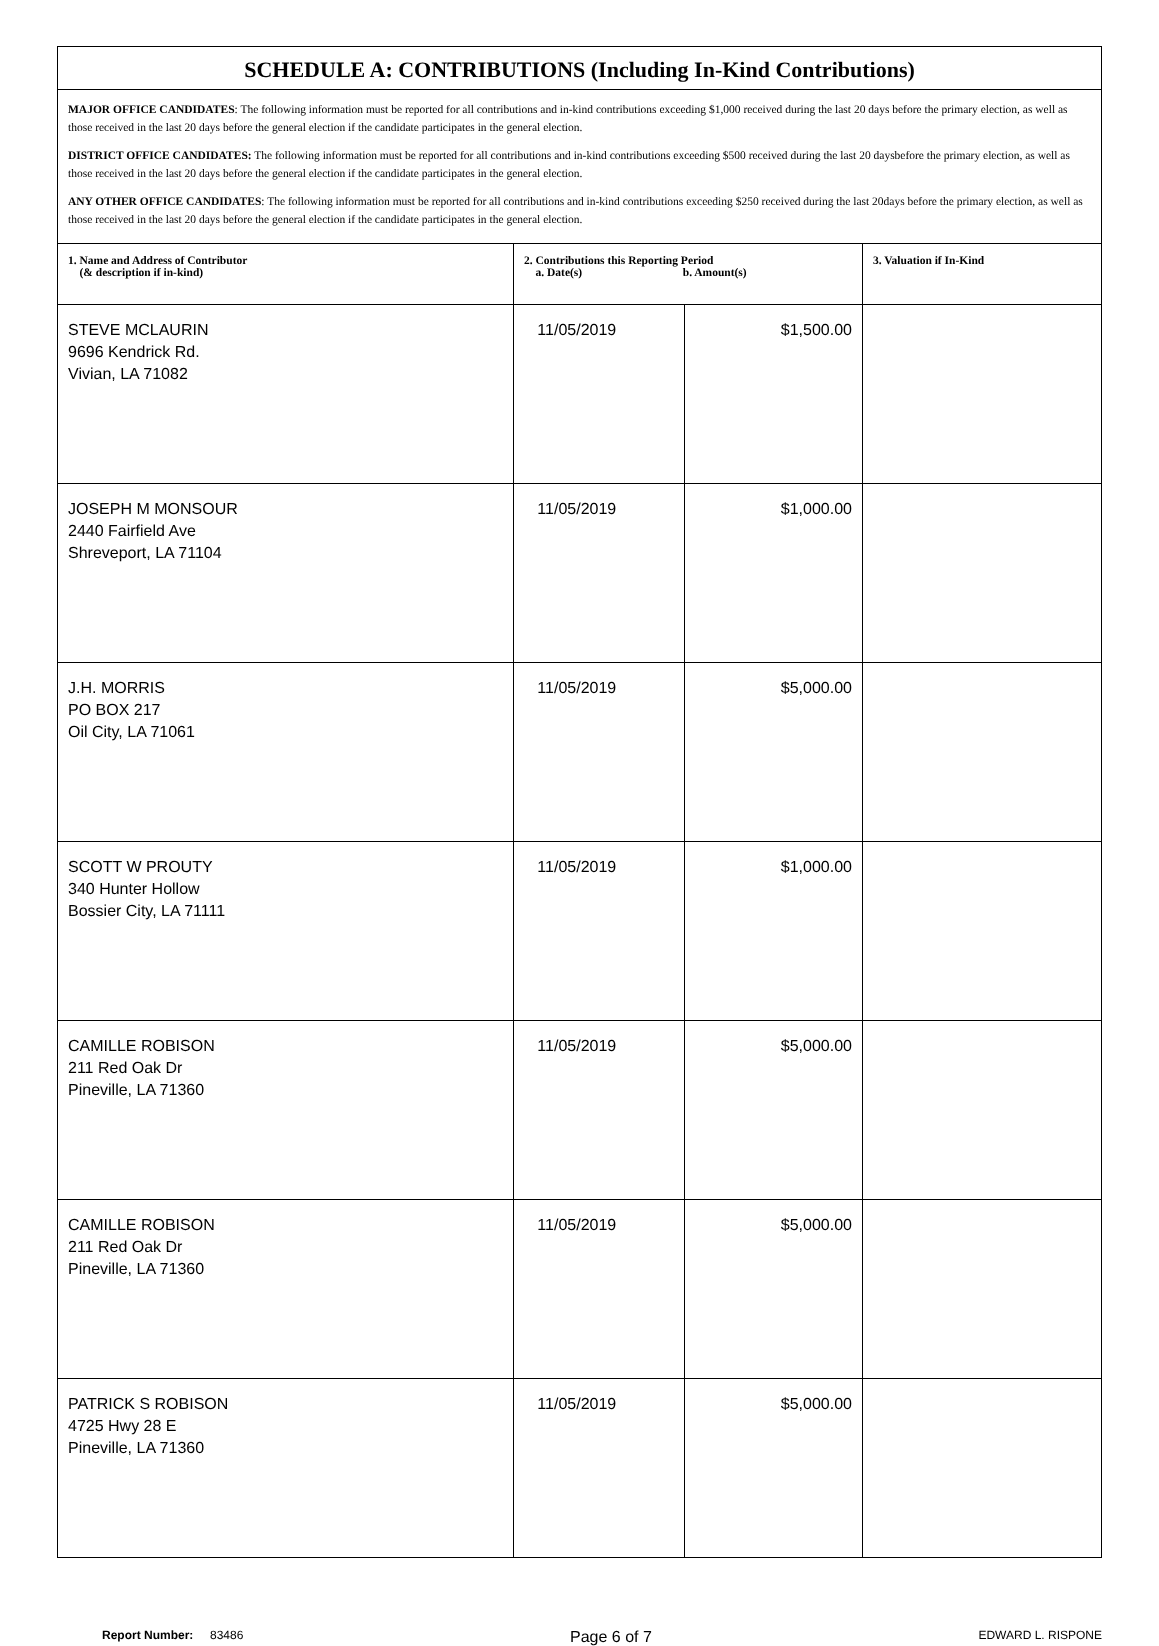| SCHEDULE A: CONTRIBUTIONS (Including In-Kind Contributions) | | | |
| MAJOR OFFICE CANDIDATES : The following information must be reported for all contributions and in-kind contributions exceeding $1,000 received during the last 20 days before the primary election, as well as those received in the last 20 days before the general election if the candidate participates in the general election. DISTRICT OFFICE CANDIDATES: The following information must be reported for all contributions and in-kind contributions exceeding $500 received during the last 20 daysbefore the primary election, as well as those received in the last 20 days before the general election if the candidate participates in the general election. ANY OTHER OFFICE CANDIDATES : The following information must be reported for all contributions and in-kind contributions exceeding $250 received during the last 20days before the primary election, as well as those received in the last 20 days before the general election if the candidate participates in the general election. | | | |
| 1. Name and Address of Contributor (& description if in-kind) | 2. Contributions this Reporting Period a. Date(s) b. Amount(s) | | 3. Valuation if In-Kind |
| STEVE MCLAURIN 9696 Kendrick Rd. Vivian, LA 71082 | 11/05/2019 | $1,500.00 | |
| JOSEPH M MONSOUR 2440 Fairfield Ave Shreveport, LA 71104 | 11/05/2019 | $1,000.00 | |
| J.H. MORRIS PO BOX 217 Oil City, LA 71061 | 11/05/2019 | $5,000.00 | |
| SCOTT W PROUTY 340 Hunter Hollow Bossier City, LA 71111 | 11/05/2019 | $1,000.00 | |
| CAMILLE ROBISON 211 Red Oak Dr Pineville, LA 71360 | 11/05/2019 | $5,000.00 | |
| CAMILLE ROBISON 211 Red Oak Dr Pineville, LA 71360 | 11/05/2019 | $5,000.00 | |
| PATRICK S ROBISON 4725 Hwy 28 E Pineville, LA 71360 | 11/05/2019 | $5,000.00 | |
Report Number: 83486
Page 6 of 7
EDWARD L. RISPONE